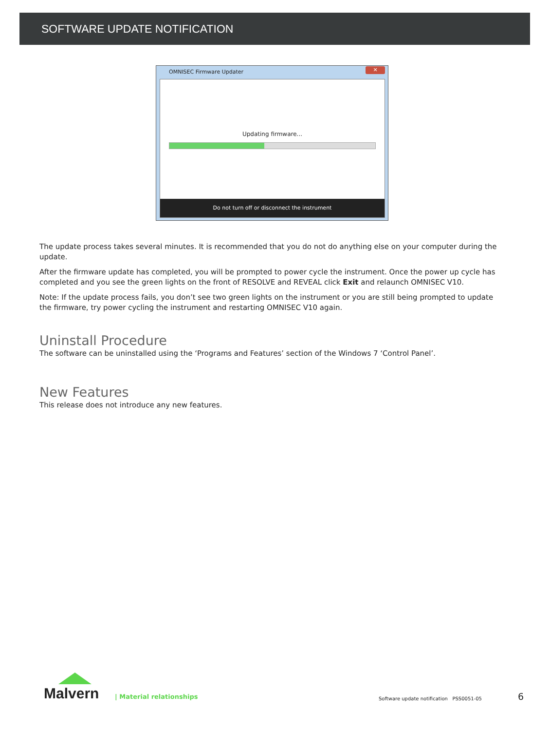SOFTWARE UPDATE NOTIFICATION
OMNISEC Firmware Updater
✕
Updating firmware...
Do not turn off or disconnect the instrument
The update process takes several minutes. It is recommended that you do not do anything else on your computer during the update.
After the firmware update has completed, you will be prompted to power cycle the instrument. Once the power up cycle has completed and you see the green lights on the front of RESOLVE and REVEAL click Exit and relaunch OMNISEC V10.
Note: If the update process fails, you don’t see two green lights on the instrument or you are still being prompted to update the firmware, try power cycling the instrument and restarting OMNISEC V10 again.
Uninstall Procedure
The software can be uninstalled using the ‘Programs and Features’ section of the Windows 7 ‘Control Panel’.
New Features
This release does not introduce any new features.
Malvern | Material relationships
Software update notification PSS0051-05
6